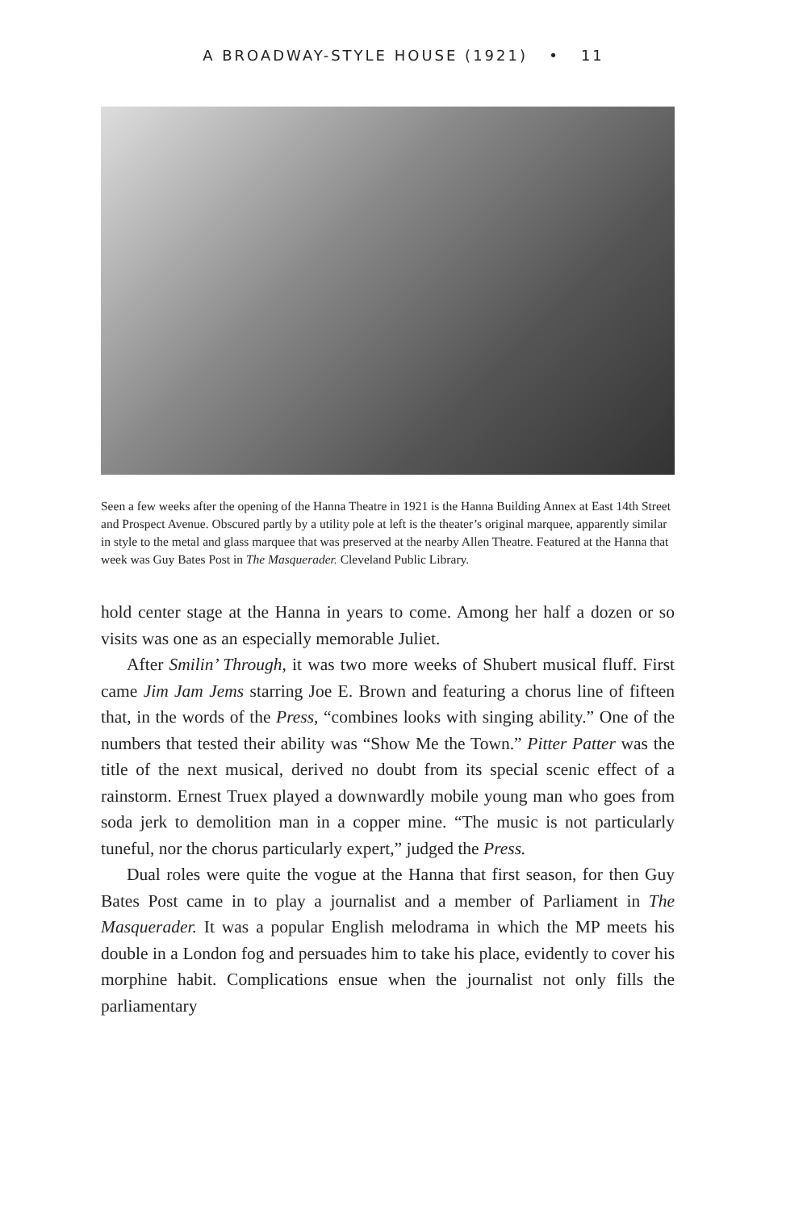A BROADWAY-STYLE HOUSE (1921) • 11
Seen a few weeks after the opening of the Hanna Theatre in 1921 is the Hanna Building Annex at East 14th Street and Prospect Avenue. Obscured partly by a utility pole at left is the theater’s original marquee, apparently similar in style to the metal and glass marquee that was preserved at the nearby Allen Theatre. Featured at the Hanna that week was Guy Bates Post in The Masquerader. Cleveland Public Library.
hold center stage at the Hanna in years to come. Among her half a dozen or so visits was one as an especially memorable Juliet.
After Smilin’ Through, it was two more weeks of Shubert musical fluff. First came Jim Jam Jems starring Joe E. Brown and featuring a chorus line of fifteen that, in the words of the Press, “combines looks with singing ability.” One of the numbers that tested their ability was “Show Me the Town.” Pitter Patter was the title of the next musical, derived no doubt from its special scenic effect of a rainstorm. Ernest Truex played a downwardly mobile young man who goes from soda jerk to demolition man in a copper mine. “The music is not particularly tuneful, nor the chorus particularly expert,” judged the Press.
Dual roles were quite the vogue at the Hanna that first season, for then Guy Bates Post came in to play a journalist and a member of Parliament in The Masquerader. It was a popular English melodrama in which the MP meets his double in a London fog and persuades him to take his place, evidently to cover his morphine habit. Complications ensue when the journalist not only fills the parliamentary